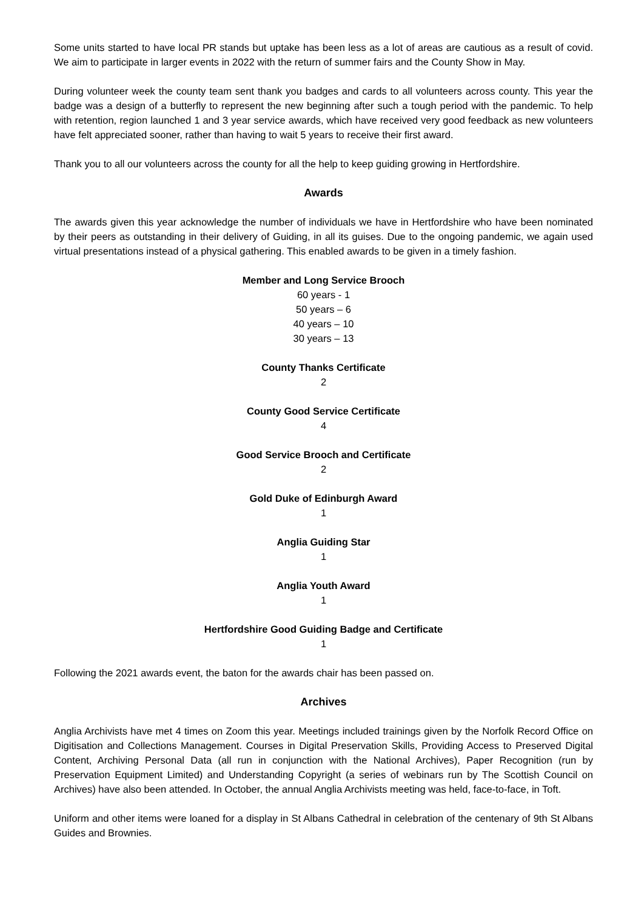Some units started to have local PR stands but uptake has been less as a lot of areas are cautious as a result of covid. We aim to participate in larger events in 2022 with the return of summer fairs and the County Show in May.
During volunteer week the county team sent thank you badges and cards to all volunteers across county. This year the badge was a design of a butterfly to represent the new beginning after such a tough period with the pandemic. To help with retention, region launched 1 and 3 year service awards, which have received very good feedback as new volunteers have felt appreciated sooner, rather than having to wait 5 years to receive their first award.
Thank you to all our volunteers across the county for all the help to keep guiding growing in Hertfordshire.
Awards
The awards given this year acknowledge the number of individuals we have in Hertfordshire who have been nominated by their peers as outstanding in their delivery of Guiding, in all its guises. Due to the ongoing pandemic, we again used virtual presentations instead of a physical gathering. This enabled awards to be given in a timely fashion.
Member and Long Service Brooch
60 years - 1
50 years – 6
40 years – 10
30 years – 13
County Thanks Certificate
2
County Good Service Certificate
4
Good Service Brooch and Certificate
2
Gold Duke of Edinburgh Award
1
Anglia Guiding Star
1
Anglia Youth Award
1
Hertfordshire Good Guiding Badge and Certificate
1
Following the 2021 awards event, the baton for the awards chair has been passed on.
Archives
Anglia Archivists have met 4 times on Zoom this year. Meetings included trainings given by the Norfolk Record Office on Digitisation and Collections Management. Courses in Digital Preservation Skills, Providing Access to Preserved Digital Content, Archiving Personal Data (all run in conjunction with the National Archives), Paper Recognition (run by Preservation Equipment Limited) and Understanding Copyright (a series of webinars run by The Scottish Council on Archives) have also been attended. In October, the annual Anglia Archivists meeting was held, face-to-face, in Toft.
Uniform and other items were loaned for a display in St Albans Cathedral in celebration of the centenary of 9th St Albans Guides and Brownies.